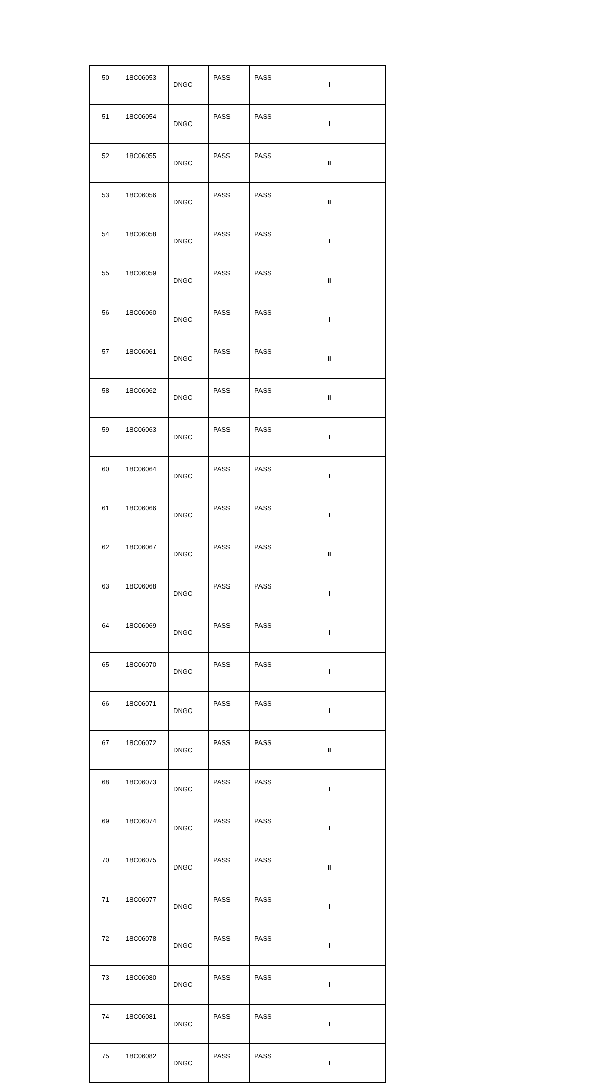| 50 | 18C06053 | DNGC | PASS | PASS | I | |
| 51 | 18C06054 | DNGC | PASS | PASS | I | |
| 52 | 18C06055 | DNGC | PASS | PASS | II | |
| 53 | 18C06056 | DNGC | PASS | PASS | II | |
| 54 | 18C06058 | DNGC | PASS | PASS | I | |
| 55 | 18C06059 | DNGC | PASS | PASS | II | |
| 56 | 18C06060 | DNGC | PASS | PASS | I | |
| 57 | 18C06061 | DNGC | PASS | PASS | II | |
| 58 | 18C06062 | DNGC | PASS | PASS | II | |
| 59 | 18C06063 | DNGC | PASS | PASS | I | |
| 60 | 18C06064 | DNGC | PASS | PASS | I | |
| 61 | 18C06066 | DNGC | PASS | PASS | I | |
| 62 | 18C06067 | DNGC | PASS | PASS | II | |
| 63 | 18C06068 | DNGC | PASS | PASS | I | |
| 64 | 18C06069 | DNGC | PASS | PASS | I | |
| 65 | 18C06070 | DNGC | PASS | PASS | I | |
| 66 | 18C06071 | DNGC | PASS | PASS | I | |
| 67 | 18C06072 | DNGC | PASS | PASS | II | |
| 68 | 18C06073 | DNGC | PASS | PASS | I | |
| 69 | 18C06074 | DNGC | PASS | PASS | I | |
| 70 | 18C06075 | DNGC | PASS | PASS | II | |
| 71 | 18C06077 | DNGC | PASS | PASS | I | |
| 72 | 18C06078 | DNGC | PASS | PASS | I | |
| 73 | 18C06080 | DNGC | PASS | PASS | I | |
| 74 | 18C06081 | DNGC | PASS | PASS | I | |
| 75 | 18C06082 | DNGC | PASS | PASS | I | |